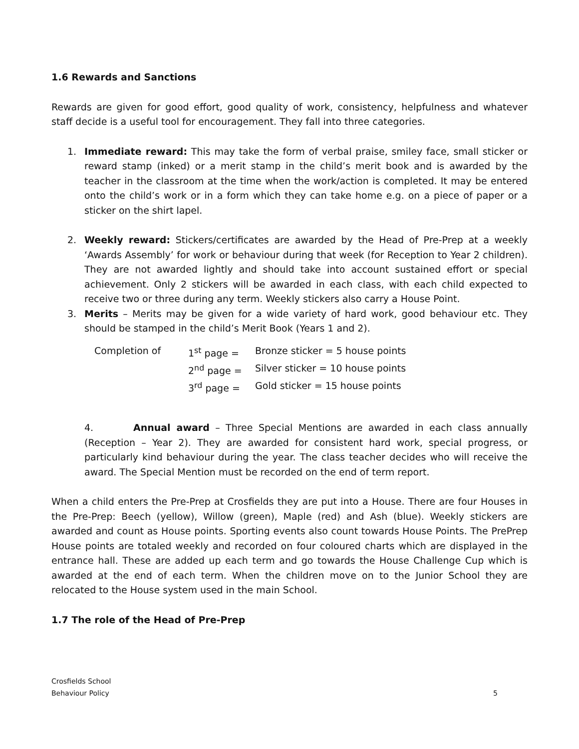1.6 Rewards and Sanctions
Rewards are given for good effort, good quality of work, consistency, helpfulness and whatever staff decide is a useful tool for encouragement. They fall into three categories.
1. Immediate reward: This may take the form of verbal praise, smiley face, small sticker or reward stamp (inked) or a merit stamp in the child’s merit book and is awarded by the teacher in the classroom at the time when the work/action is completed. It may be entered onto the child’s work or in a form which they can take home e.g. on a piece of paper or a sticker on the shirt lapel.
2. Weekly reward: Stickers/certificates are awarded by the Head of Pre-Prep at a weekly ‘Awards Assembly’ for work or behaviour during that week (for Reception to Year 2 children). They are not awarded lightly and should take into account sustained effort or special achievement. Only 2 stickers will be awarded in each class, with each child expected to receive two or three during any term. Weekly stickers also carry a House Point.
3. Merits – Merits may be given for a wide variety of hard work, good behaviour etc. They should be stamped in the child’s Merit Book (Years 1 and 2).
| Completion of | 1<sup>st</sup> page = | Bronze sticker = 5 house points |
| | 2<sup>nd</sup> page = | Silver sticker = 10 house points |
| | 3<sup>rd</sup> page = | Gold sticker = 15 house points |
4. Annual award – Three Special Mentions are awarded in each class annually (Reception – Year 2). They are awarded for consistent hard work, special progress, or particularly kind behaviour during the year. The class teacher decides who will receive the award. The Special Mention must be recorded on the end of term report.
When a child enters the Pre-Prep at Crosfields they are put into a House. There are four Houses in the Pre-Prep: Beech (yellow), Willow (green), Maple (red) and Ash (blue). Weekly stickers are awarded and count as House points. Sporting events also count towards House Points. The PrePrep House points are totaled weekly and recorded on four coloured charts which are displayed in the entrance hall. These are added up each term and go towards the House Challenge Cup which is awarded at the end of each term. When the children move on to the Junior School they are relocated to the House system used in the main School.
1.7 The role of the Head of Pre-Prep
Crosfields School
Behaviour Policy 5